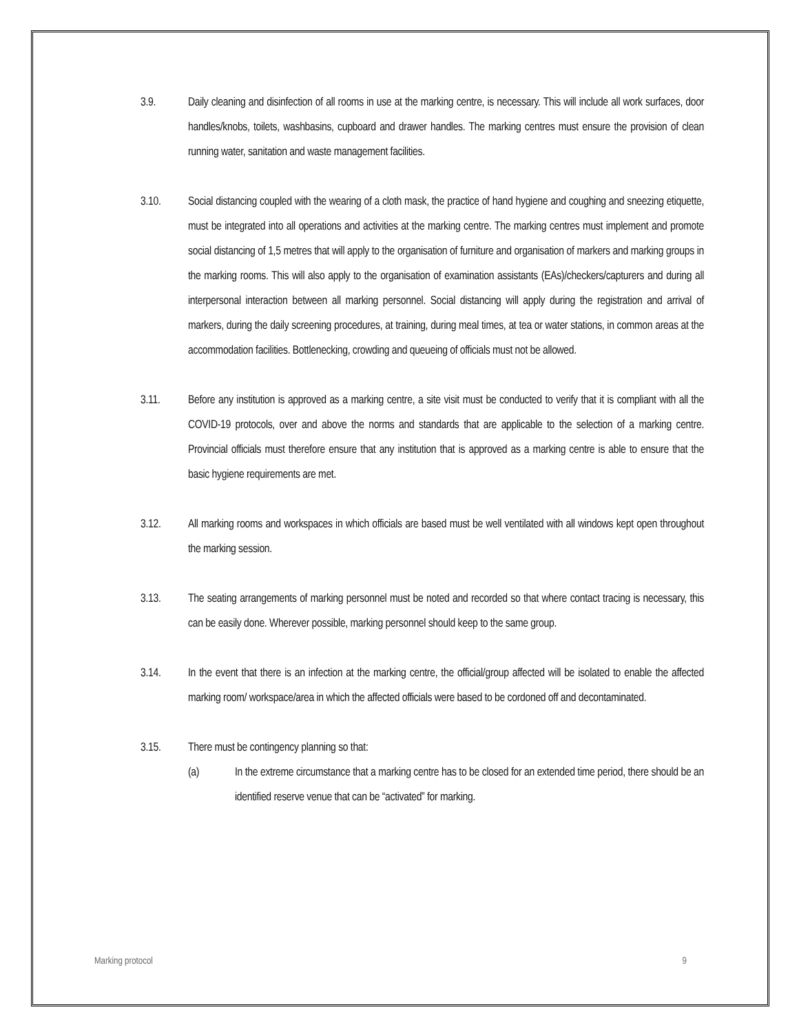3.9. Daily cleaning and disinfection of all rooms in use at the marking centre, is necessary. This will include all work surfaces, door handles/knobs, toilets, washbasins, cupboard and drawer handles. The marking centres must ensure the provision of clean running water, sanitation and waste management facilities.
3.10. Social distancing coupled with the wearing of a cloth mask, the practice of hand hygiene and coughing and sneezing etiquette, must be integrated into all operations and activities at the marking centre. The marking centres must implement and promote social distancing of 1,5 metres that will apply to the organisation of furniture and organisation of markers and marking groups in the marking rooms. This will also apply to the organisation of examination assistants (EAs)/checkers/capturers and during all interpersonal interaction between all marking personnel. Social distancing will apply during the registration and arrival of markers, during the daily screening procedures, at training, during meal times, at tea or water stations, in common areas at the accommodation facilities. Bottlenecking, crowding and queueing of officials must not be allowed.
3.11. Before any institution is approved as a marking centre, a site visit must be conducted to verify that it is compliant with all the COVID-19 protocols, over and above the norms and standards that are applicable to the selection of a marking centre. Provincial officials must therefore ensure that any institution that is approved as a marking centre is able to ensure that the basic hygiene requirements are met.
3.12. All marking rooms and workspaces in which officials are based must be well ventilated with all windows kept open throughout the marking session.
3.13. The seating arrangements of marking personnel must be noted and recorded so that where contact tracing is necessary, this can be easily done. Wherever possible, marking personnel should keep to the same group.
3.14. In the event that there is an infection at the marking centre, the official/group affected will be isolated to enable the affected marking room/ workspace/area in which the affected officials were based to be cordoned off and decontaminated.
3.15. There must be contingency planning so that:
(a) In the extreme circumstance that a marking centre has to be closed for an extended time period, there should be an identified reserve venue that can be “activated” for marking.
Marking protocol 9